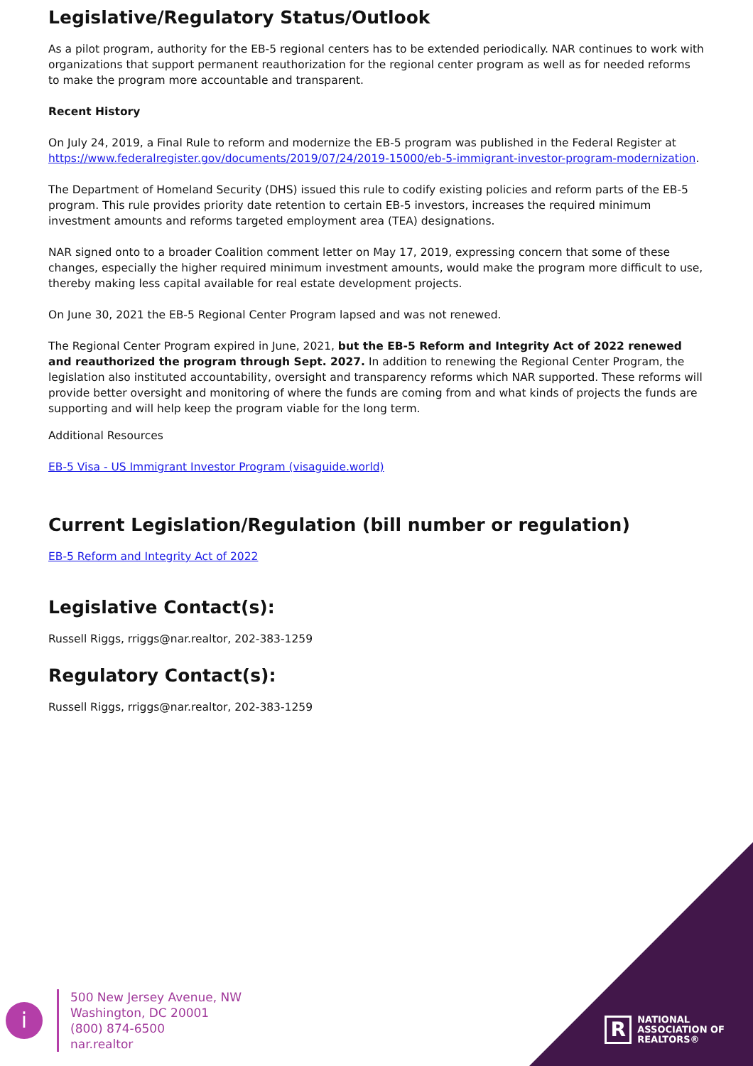Legislative/Regulatory Status/Outlook
As a pilot program, authority for the EB-5 regional centers has to be extended periodically. NAR continues to work with organizations that support permanent reauthorization for the regional center program as well as for needed reforms to make the program more accountable and transparent.
Recent History
On July 24, 2019, a Final Rule to reform and modernize the EB-5 program was published in the Federal Register at https://www.federalregister.gov/documents/2019/07/24/2019-15000/eb-5-immigrant-investor-program-modernization.
The Department of Homeland Security (DHS) issued this rule to codify existing policies and reform parts of the EB-5 program. This rule provides priority date retention to certain EB-5 investors, increases the required minimum investment amounts and reforms targeted employment area (TEA) designations.
NAR signed onto to a broader Coalition comment letter on May 17, 2019, expressing concern that some of these changes, especially the higher required minimum investment amounts, would make the program more difficult to use, thereby making less capital available for real estate development projects.
On June 30, 2021 the EB-5 Regional Center Program lapsed and was not renewed.
The Regional Center Program expired in June, 2021, but the EB-5 Reform and Integrity Act of 2022 renewed and reauthorized the program through Sept. 2027. In addition to renewing the Regional Center Program, the legislation also instituted accountability, oversight and transparency reforms which NAR supported. These reforms will provide better oversight and monitoring of where the funds are coming from and what kinds of projects the funds are supporting and will help keep the program viable for the long term.
Additional Resources
EB-5 Visa - US Immigrant Investor Program (visaguide.world)
Current Legislation/Regulation (bill number or regulation)
EB-5 Reform and Integrity Act of 2022
Legislative Contact(s):
Russell Riggs, rriggs@nar.realtor, 202-383-1259
Regulatory Contact(s):
Russell Riggs, rriggs@nar.realtor, 202-383-1259
i
500 New Jersey Avenue, NW
Washington, DC 20001
(800) 874-6500
nar.realtor
R
NATIONAL
ASSOCIATION OF
REALTORS®